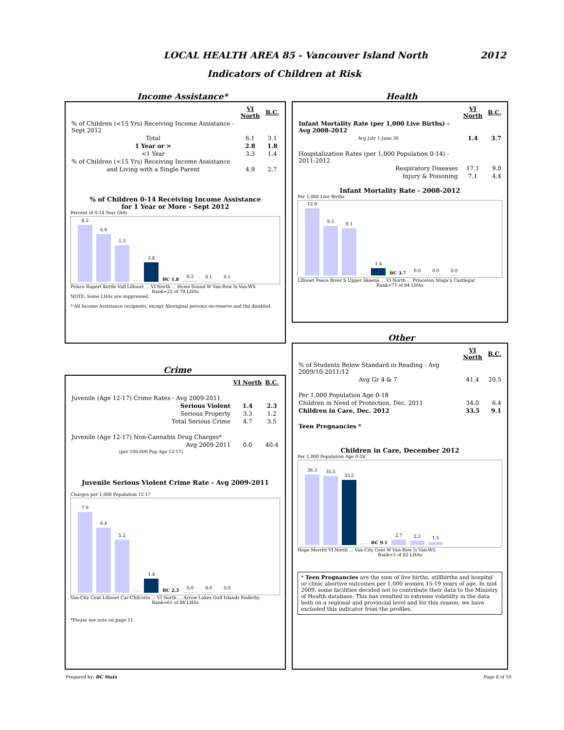LOCAL HEALTH AREA 85 - Vancouver Island North
2012
Indicators of Children at Risk
Income Assistance*
| | VI North | B.C. |
| % of Children (<15 Yrs) Receiving Income Assistance - Sept 2012 | | |
| Total | 6.1 | 3.1 |
| 1 Year or > | 2.8 | 1.8 |
| <1 Year | 3.3 | 1.4 |
| % of Children (<15 Yrs) Receiving Income Assistance | | |
| and Living with a Single Parent | 4.9 | 2.7 |
% of Children 0-14 Receiving Income Assistance
for 1 Year or More - Sept 2012
Percent of 0-14 Year Olds
8.2
6.9
5.3
. . .
2.8
BC 1.8
0.2
0.1
0.1
Prince Rupert Kettle Vall Lillooet ... VI North ... Howe Sound W Van-Bow Is Van-WS
Rank=22 of 79 LHAs
NOTE: Some LHAs are suppressed.
* All Income Assistance recipients, except Aboriginal persons on-reserve and the disabled.
Health
| | VI North | B.C. |
| Infant Mortality Rate (per 1,000 Live Births) - Avg 2008-2012 | | |
| Avg July 1-June 30 | 1.4 | 3.7 |
| Hospitalization Rates (per 1,000 Population 0-14) - 2011-2012 | | |
| Respiratory Diseases | 17.1 | 9.0 |
| Injury & Poisoning | 7.1 | 4.4 |
Infant Mortality Rate - 2008-2012
Per 1,000 Live Births
12.9
9.5
9.1
. . .
1.4
BC 3.7
0.0
0.0
0.0
Lillooet Peace River S Upper Skeena ... VI North ... Princeton Nisga'a Castlegar
Rank=71 of 84 LHAs
Other
| | VI North | B.C. |
| % of Students Below Standard in Reading - Avg 2009/10-2011/12 | | |
| Avg Gr 4 & 7 | 41.4 | 20.5 |
| Per 1,000 Population Age 0-18 | | |
| Children in Need of Protection, Dec. 2011 | 34.0 | 6.4 |
| Children in Care, Dec. 2012 | 33.5 | 9.1 |
| Teen Pregnancies * | | |
Children in Care, December 2012
Per 1,000 Population Age 0-18
36.3
35.5
33.5
. . .
BC 9.1
2.7
2.2
1.5
Hope Merritt VI North ... Van-City Cent W Van-Bow Is Van-WS
Rank=3 of 82 LHAs
* Teen Pregnancies are the sum of live births, stillbirths and hospital or clinic abortive outcomes per 1,000 women 15-19 years of age. In mid 2009, some facilities decided not to contribute their data to the Ministry of Health database. This has resulted in extreme volatility in the data both on a regional and provincial level and for this reason, we have excluded this indicator from the profiles.
Crime
| | VI North | B.C. |
| Juvenile (Age 12-17) Crime Rates - Avg 2009-2011 | | |
| Serious Violent | 1.4 | 2.3 |
| Serious Property | 3.3 | 1.2 |
| Total Serious Crime | 4.7 | 3.5 |
| Juvenile (Age 12-17) Non-Cannabis Drug Charges* | | |
| Avg 2009-2011 | 0.0 | 40.4 |
| (per 100,000 Pop Age 12-17) | | |
Juvenile Serious Violent Crime Rate - Avg 2009-2011
Charges per 1,000 Population 12-17
7.9
6.4
5.2
. . .
1.4
BC 2.3
0.0
0.0
0.0
Van-City Cent Lillooet Car-Chilcotin ... VI North ... Arrow Lakes Gulf Islands Enderby
Rank=61 of 84 LHAs
*Please see note on page 11.
Prepared by: BC Stats Page 8 of 10